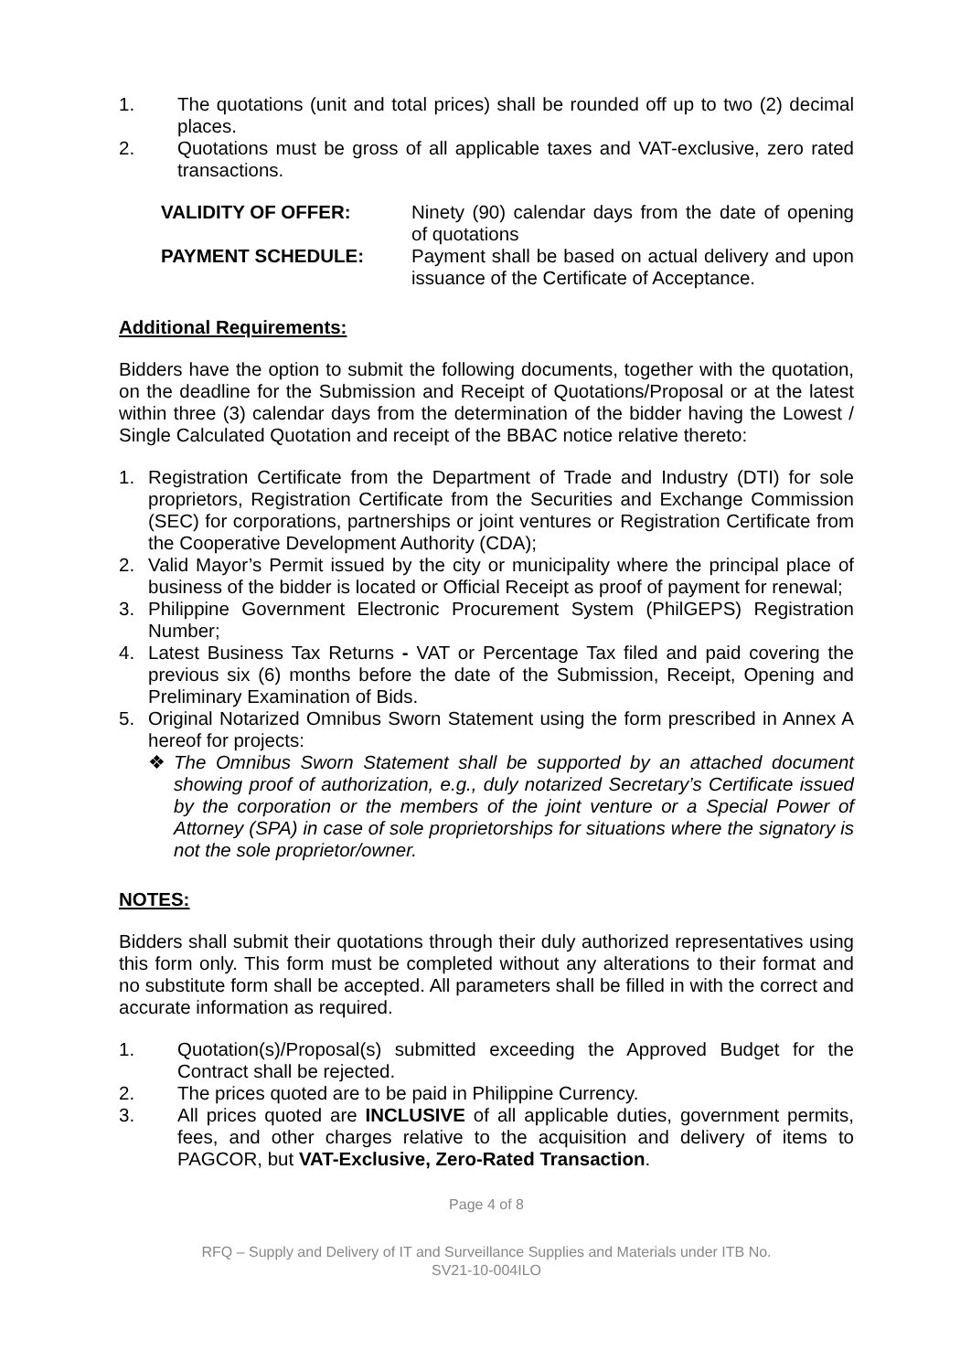1. The quotations (unit and total prices) shall be rounded off up to two (2) decimal places.
2. Quotations must be gross of all applicable taxes and VAT-exclusive, zero rated transactions.
VALIDITY OF OFFER: Ninety (90) calendar days from the date of opening of quotations
PAYMENT SCHEDULE: Payment shall be based on actual delivery and upon issuance of the Certificate of Acceptance.
Additional Requirements:
Bidders have the option to submit the following documents, together with the quotation, on the deadline for the Submission and Receipt of Quotations/Proposal or at the latest within three (3) calendar days from the determination of the bidder having the Lowest / Single Calculated Quotation and receipt of the BBAC notice relative thereto:
1. Registration Certificate from the Department of Trade and Industry (DTI) for sole proprietors, Registration Certificate from the Securities and Exchange Commission (SEC) for corporations, partnerships or joint ventures or Registration Certificate from the Cooperative Development Authority (CDA);
2. Valid Mayor’s Permit issued by the city or municipality where the principal place of business of the bidder is located or Official Receipt as proof of payment for renewal;
3. Philippine Government Electronic Procurement System (PhilGEPS) Registration Number;
4. Latest Business Tax Returns - VAT or Percentage Tax filed and paid covering the previous six (6) months before the date of the Submission, Receipt, Opening and Preliminary Examination of Bids.
5. Original Notarized Omnibus Sworn Statement using the form prescribed in Annex A hereof for projects:
❖ The Omnibus Sworn Statement shall be supported by an attached document showing proof of authorization, e.g., duly notarized Secretary’s Certificate issued by the corporation or the members of the joint venture or a Special Power of Attorney (SPA) in case of sole proprietorships for situations where the signatory is not the sole proprietor/owner.
NOTES:
Bidders shall submit their quotations through their duly authorized representatives using this form only. This form must be completed without any alterations to their format and no substitute form shall be accepted. All parameters shall be filled in with the correct and accurate information as required.
1. Quotation(s)/Proposal(s) submitted exceeding the Approved Budget for the Contract shall be rejected.
2. The prices quoted are to be paid in Philippine Currency.
3. All prices quoted are INCLUSIVE of all applicable duties, government permits, fees, and other charges relative to the acquisition and delivery of items to PAGCOR, but VAT-Exclusive, Zero-Rated Transaction.
Page 4 of 8
RFQ – Supply and Delivery of IT and Surveillance Supplies and Materials under ITB No.
SV21-10-004ILO